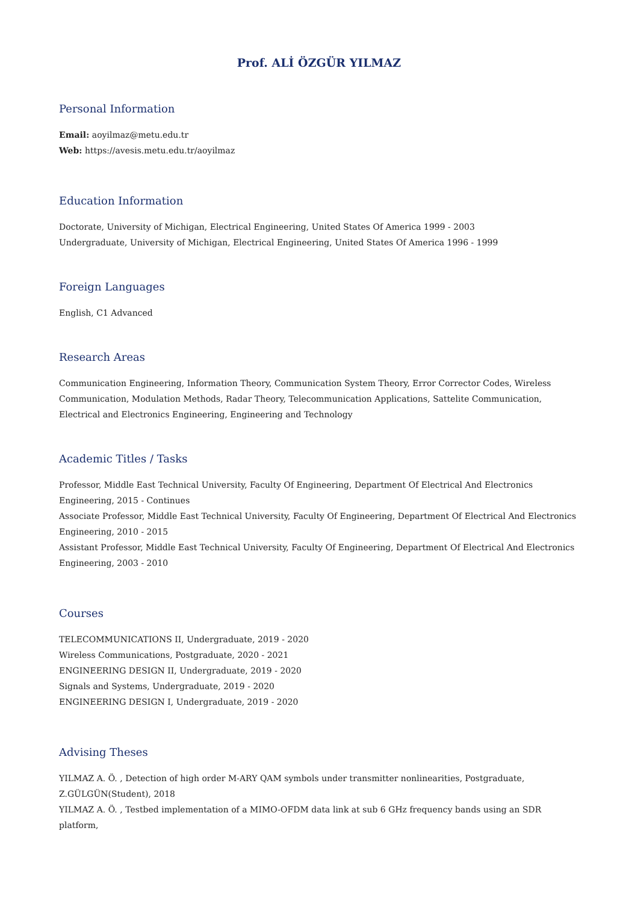Prof. ALİ ÖZGÜR YILMAZ
Personal Information
Email: aoyilmaz@metu.edu.tr
Web: https://avesis.metu.edu.tr/aoyilmaz
Education Information
Doctorate, University of Michigan, Electrical Engineering, United States Of America 1999 - 2003
Undergraduate, University of Michigan, Electrical Engineering, United States Of America 1996 - 1999
Foreign Languages
English, C1 Advanced
Research Areas
Communication Engineering, Information Theory, Communication System Theory, Error Corrector Codes, Wireless Communication, Modulation Methods, Radar Theory, Telecommunication Applications, Sattelite Communication, Electrical and Electronics Engineering, Engineering and Technology
Academic Titles / Tasks
Professor, Middle East Technical University, Faculty Of Engineering, Department Of Electrical And Electronics Engineering, 2015 - Continues
Associate Professor, Middle East Technical University, Faculty Of Engineering, Department Of Electrical And Electronics Engineering, 2010 - 2015
Assistant Professor, Middle East Technical University, Faculty Of Engineering, Department Of Electrical And Electronics Engineering, 2003 - 2010
Courses
TELECOMMUNICATIONS II, Undergraduate, 2019 - 2020
Wireless Communications, Postgraduate, 2020 - 2021
ENGINEERING DESIGN II, Undergraduate, 2019 - 2020
Signals and Systems, Undergraduate, 2019 - 2020
ENGINEERING DESIGN I, Undergraduate, 2019 - 2020
Advising Theses
YILMAZ A. Ö. , Detection of high order M-ARY QAM symbols under transmitter nonlinearities, Postgraduate, Z.GÜLGÜN(Student), 2018
YILMAZ A. Ö. , Testbed implementation of a MIMO-OFDM data link at sub 6 GHz frequency bands using an SDR platform,